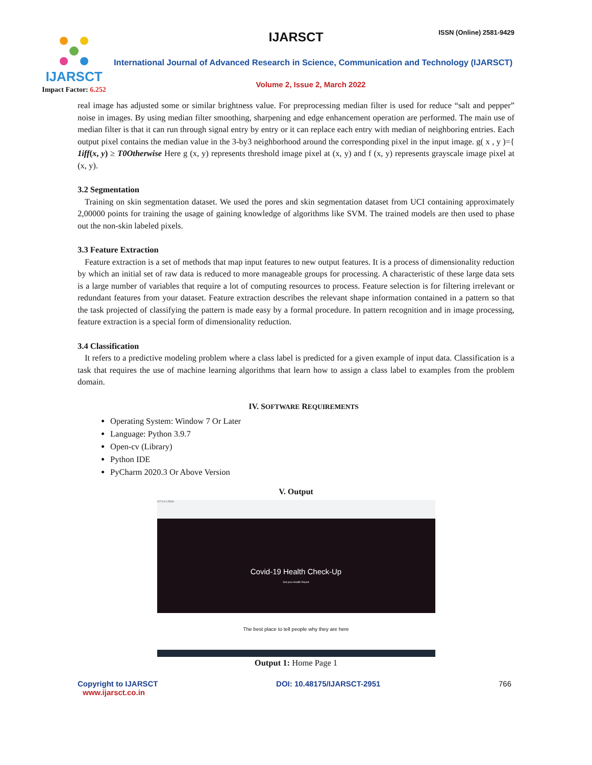IJARSCT
Impact Factor: 6.252
IJARSCT ISSN (Online) 2581-9429
International Journal of Advanced Research in Science, Communication and Technology (IJARSCT)
Volume 2, Issue 2, March 2022
real image has adjusted some or similar brightness value. For preprocessing median filter is used for reduce “salt and pepper” noise in images. By using median filter smoothing, sharpening and edge enhancement operation are performed. The main use of median filter is that it can run through signal entry by entry or it can replace each entry with median of neighboring entries. Each output pixel contains the median value in the 3-by3 neighborhood around the corresponding pixel in the input image. g( x , y )={ 1iff(x, y) ≥ T0Otherwise Here g (x, y) represents threshold image pixel at (x, y) and f (x, y) represents grayscale image pixel at (x, y).
3.2 Segmentation
Training on skin segmentation dataset. We used the pores and skin segmentation dataset from UCI containing approximately 2,00000 points for training the usage of gaining knowledge of algorithms like SVM. The trained models are then used to phase out the non-skin labeled pixels.
3.3 Feature Extraction
Feature extraction is a set of methods that map input features to new output features. It is a process of dimensionality reduction by which an initial set of raw data is reduced to more manageable groups for processing. A characteristic of these large data sets is a large number of variables that require a lot of computing resources to process. Feature selection is for filtering irrelevant or redundant features from your dataset. Feature extraction describes the relevant shape information contained in a pattern so that the task projected of classifying the pattern is made easy by a formal procedure. In pattern recognition and in image processing, feature extraction is a special form of dimensionality reduction.
3.4 Classification
It refers to a predictive modeling problem where a class label is predicted for a given example of input data. Classification is a task that requires the use of machine learning algorithms that learn how to assign a class label to examples from the problem domain.
IV. SOFTWARE REQUIREMENTS
Operating System: Window 7 Or Later
Language: Python 3.9.7
Open-cv (Library)
Python IDE
PyCharm 2020.3 Or Above Version
V. Output
127.0.0.1:5000
Covid-19 Health Check-Up
Get your Health Report
The best place to tell people why they are here
Output 1: Home Page 1
Copyright to IJARSCT
www.ijarsct.co.in
DOI: 10.48175/IJARSCT-2951 766